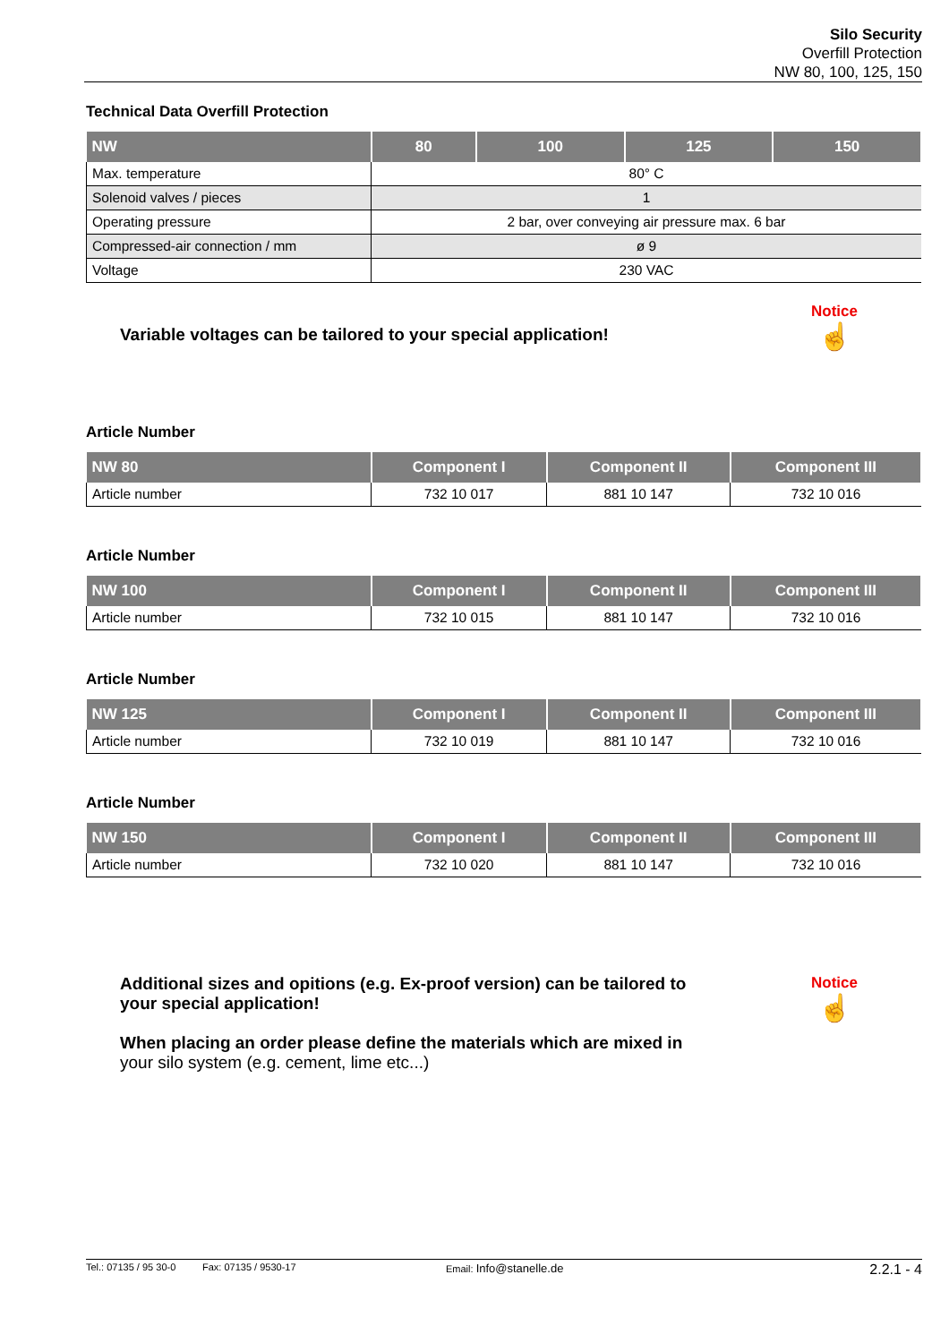Silo Security
Overfill Protection
NW 80, 100, 125, 150
Technical Data Overfill Protection
| NW | 80 | 100 | 125 | 150 |
| --- | --- | --- | --- | --- |
| Max. temperature | 80° C | | | |
| Solenoid valves / pieces | 1 | | | |
| Operating pressure | 2 bar, over conveying air pressure max. 6 bar | | | |
| Compressed-air connection / mm | ø 9 | | | |
| Voltage | 230 VAC | | | |
Variable voltages can be tailored to your special application!
Notice
☝
Article Number
| NW 80 | Component I | Component II | Component III |
| --- | --- | --- | --- |
| Article number | 732 10 017 | 881 10 147 | 732 10 016 |
Article Number
| NW 100 | Component I | Component II | Component III |
| --- | --- | --- | --- |
| Article number | 732 10 015 | 881 10 147 | 732 10 016 |
Article Number
| NW 125 | Component I | Component II | Component III |
| --- | --- | --- | --- |
| Article number | 732 10 019 | 881 10 147 | 732 10 016 |
Article Number
| NW 150 | Component I | Component II | Component III |
| --- | --- | --- | --- |
| Article number | 732 10 020 | 881 10 147 | 732 10 016 |
Additional sizes and opitions (e.g. Ex-proof version) can be tailored to
your special application!
When placing an order please define the materials which are mixed in
your silo system (e.g. cement, lime etc...)
Notice
☝
Tel.: 07135 / 95 30-0 Fax: 07135 / 9530-17 Email: Info@stanelle.de 2.2.1 - 4